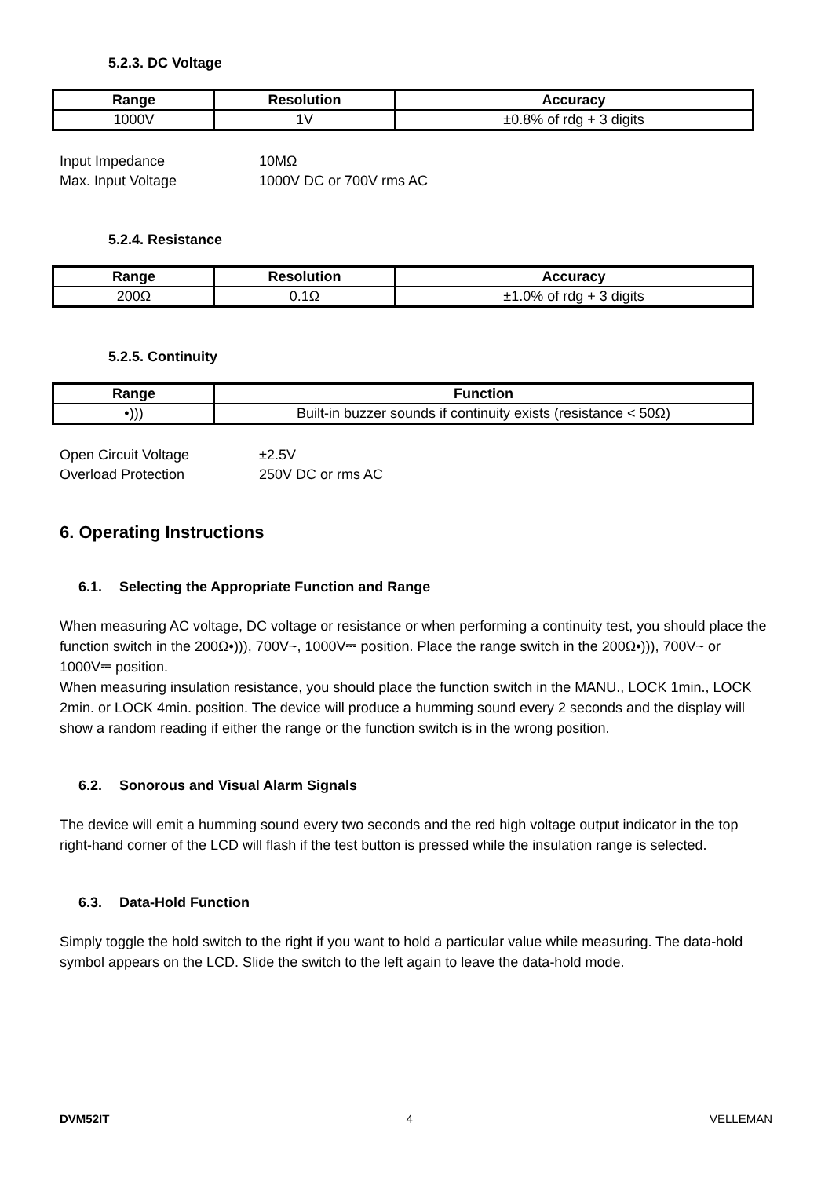5.2.3. DC Voltage
| Range | Resolution | Accuracy |
| --- | --- | --- |
| 1000V | 1V | ±0.8% of rdg + 3 digits |
Input Impedance
Max. Input Voltage
10MΩ
1000V DC or 700V rms AC
5.2.4. Resistance
| Range | Resolution | Accuracy |
| --- | --- | --- |
| 200Ω | 0.1Ω | ±1.0% of rdg + 3 digits |
5.2.5. Continuity
| Range | Function |
| --- | --- |
| •))) | Built-in buzzer sounds if continuity exists (resistance < 50Ω) |
Open Circuit Voltage
Overload Protection
±2.5V
250V DC or rms AC
6. Operating Instructions
6.1. Selecting the Appropriate Function and Range
When measuring AC voltage, DC voltage or resistance or when performing a continuity test, you should place the function switch in the 200Ω•))), 700V~, 1000V⎓ position. Place the range switch in the 200Ω•))), 700V~ or 1000V⎓ position.
When measuring insulation resistance, you should place the function switch in the MANU., LOCK 1min., LOCK 2min. or LOCK 4min. position. The device will produce a humming sound every 2 seconds and the display will show a random reading if either the range or the function switch is in the wrong position.
6.2. Sonorous and Visual Alarm Signals
The device will emit a humming sound every two seconds and the red high voltage output indicator in the top right-hand corner of the LCD will flash if the test button is pressed while the insulation range is selected.
6.3. Data-Hold Function
Simply toggle the hold switch to the right if you want to hold a particular value while measuring. The data-hold symbol appears on the LCD. Slide the switch to the left again to leave the data-hold mode.
DVM52IT 4 VELLEMAN